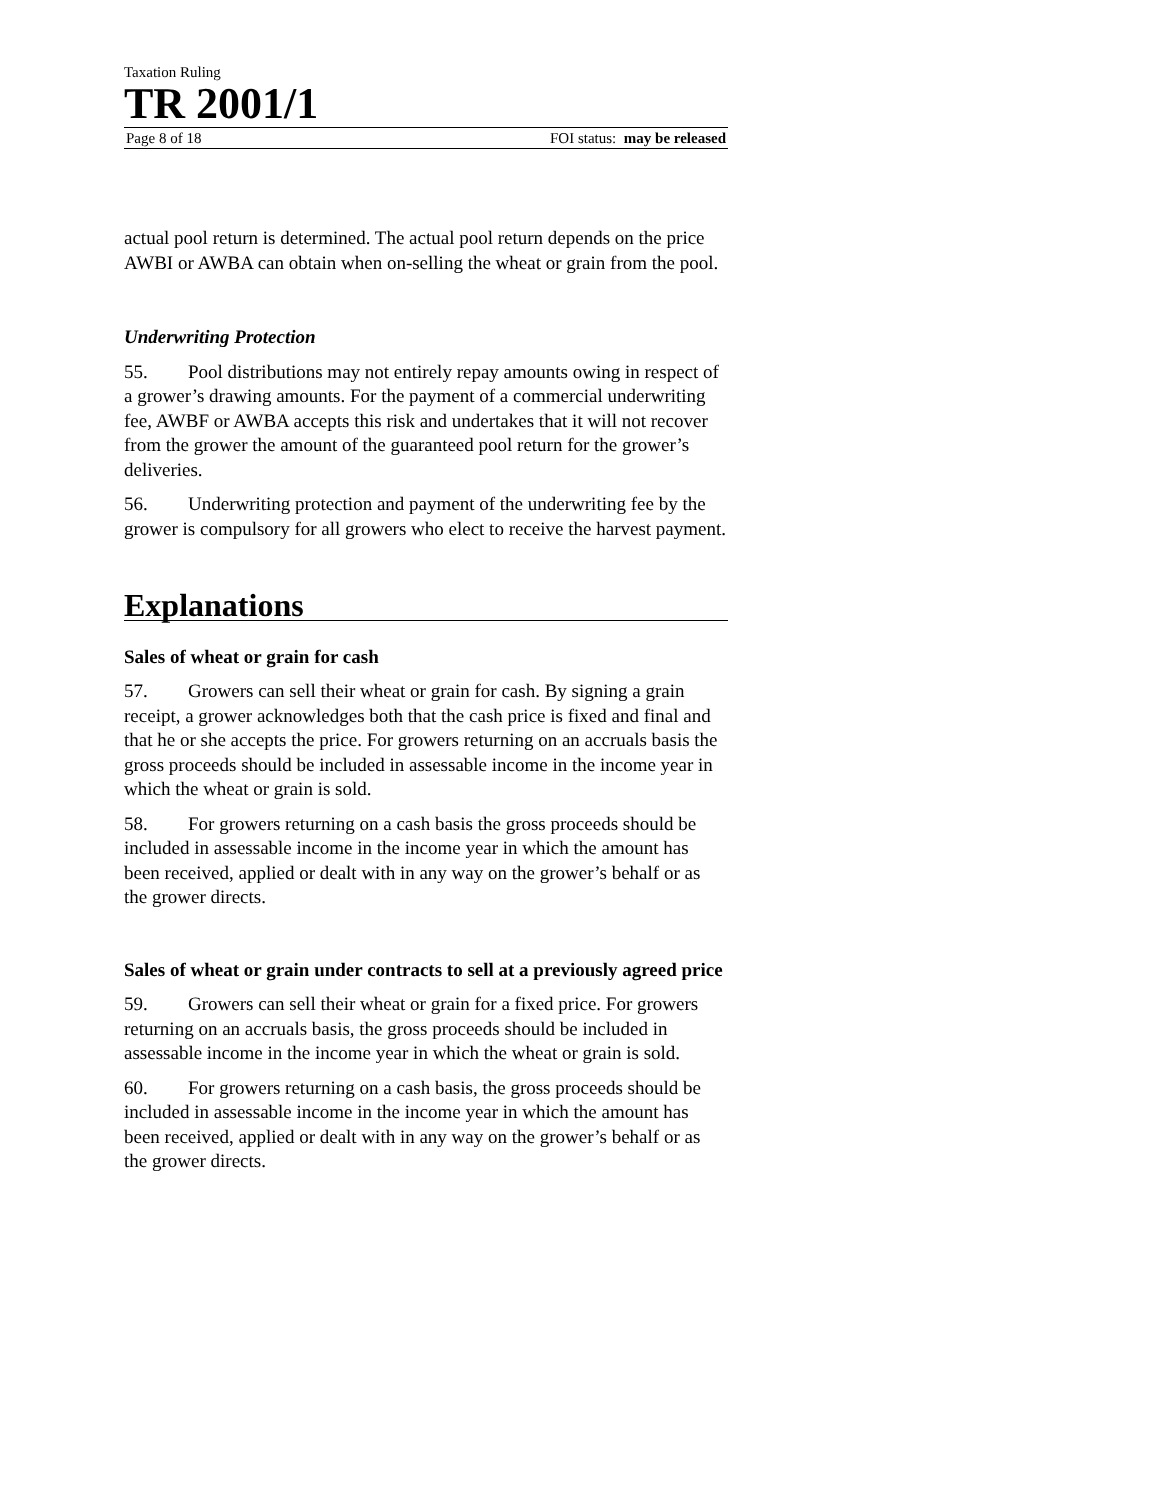Taxation Ruling
TR 2001/1
Page 8 of 18 FOI status: may be released
actual pool return is determined. The actual pool return depends on the price AWBI or AWBA can obtain when on-selling the wheat or grain from the pool.
Underwriting Protection
55. Pool distributions may not entirely repay amounts owing in respect of a grower’s drawing amounts. For the payment of a commercial underwriting fee, AWBF or AWBA accepts this risk and undertakes that it will not recover from the grower the amount of the guaranteed pool return for the grower’s deliveries.
56. Underwriting protection and payment of the underwriting fee by the grower is compulsory for all growers who elect to receive the harvest payment.
Explanations
Sales of wheat or grain for cash
57. Growers can sell their wheat or grain for cash. By signing a grain receipt, a grower acknowledges both that the cash price is fixed and final and that he or she accepts the price. For growers returning on an accruals basis the gross proceeds should be included in assessable income in the income year in which the wheat or grain is sold.
58. For growers returning on a cash basis the gross proceeds should be included in assessable income in the income year in which the amount has been received, applied or dealt with in any way on the grower’s behalf or as the grower directs.
Sales of wheat or grain under contracts to sell at a previously agreed price
59. Growers can sell their wheat or grain for a fixed price. For growers returning on an accruals basis, the gross proceeds should be included in assessable income in the income year in which the wheat or grain is sold.
60. For growers returning on a cash basis, the gross proceeds should be included in assessable income in the income year in which the amount has been received, applied or dealt with in any way on the grower’s behalf or as the grower directs.